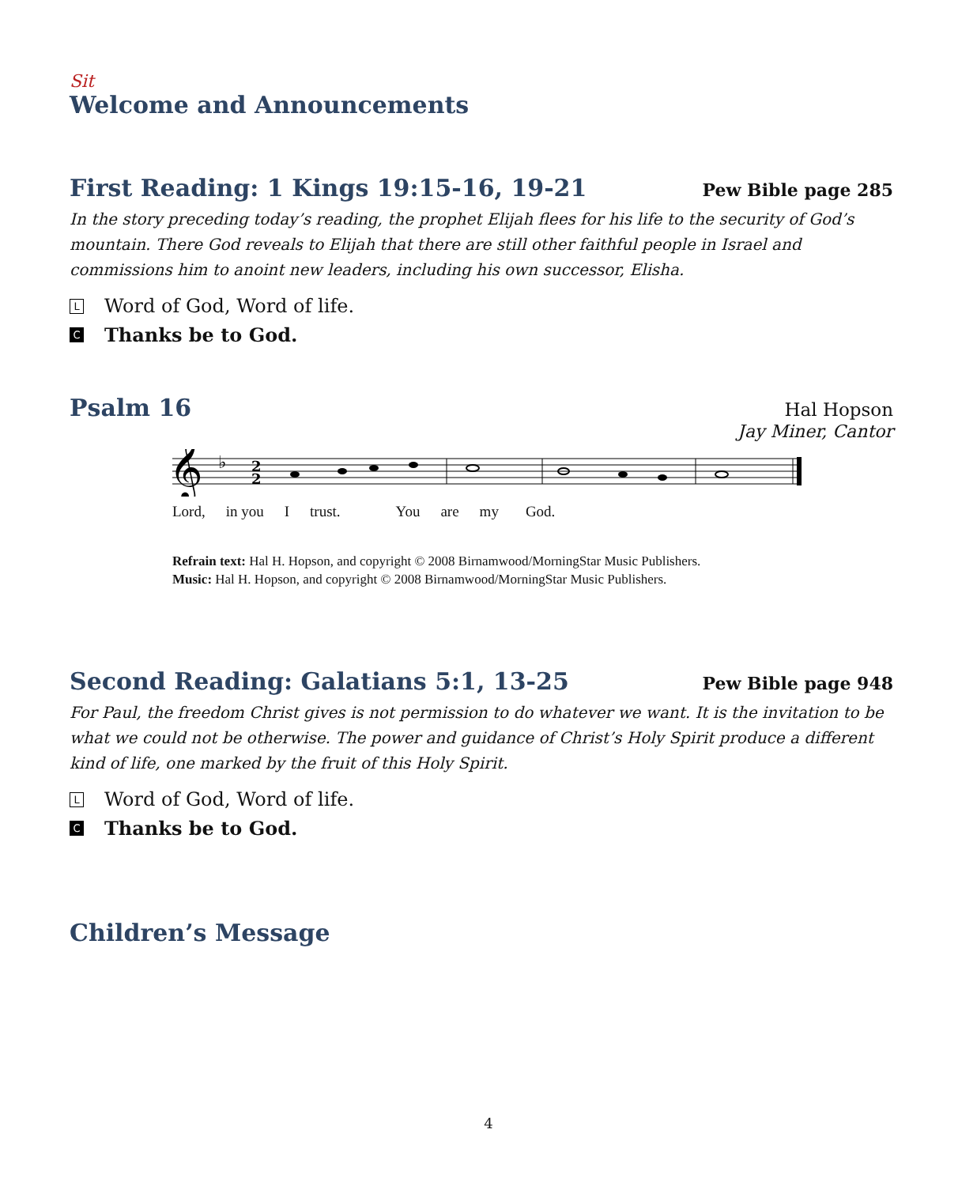Sit
Welcome and Announcements
First Reading: 1 Kings 19:15-16, 19-21
Pew Bible page 285
In the story preceding today’s reading, the prophet Elijah flees for his life to the security of God’s mountain. There God reveals to Elijah that there are still other faithful people in Israel and commissions him to anoint new leaders, including his own successor, Elisha.
L Word of God, Word of life.
C Thanks be to God.
Psalm 16
Hal Hopson
Jay Miner, Cantor
𝄞
♭
2
2
Lord, in you I trust. You are my God.
Refrain text: Hal H. Hopson, and copyright © 2008 Birnamwood/MorningStar Music Publishers.
Music: Hal H. Hopson, and copyright © 2008 Birnamwood/MorningStar Music Publishers.
Second Reading: Galatians 5:1, 13-25
Pew Bible page 948
For Paul, the freedom Christ gives is not permission to do whatever we want. It is the invitation to be what we could not be otherwise. The power and guidance of Christ’s Holy Spirit produce a different kind of life, one marked by the fruit of this Holy Spirit.
L Word of God, Word of life.
C Thanks be to God.
Children’s Message
4